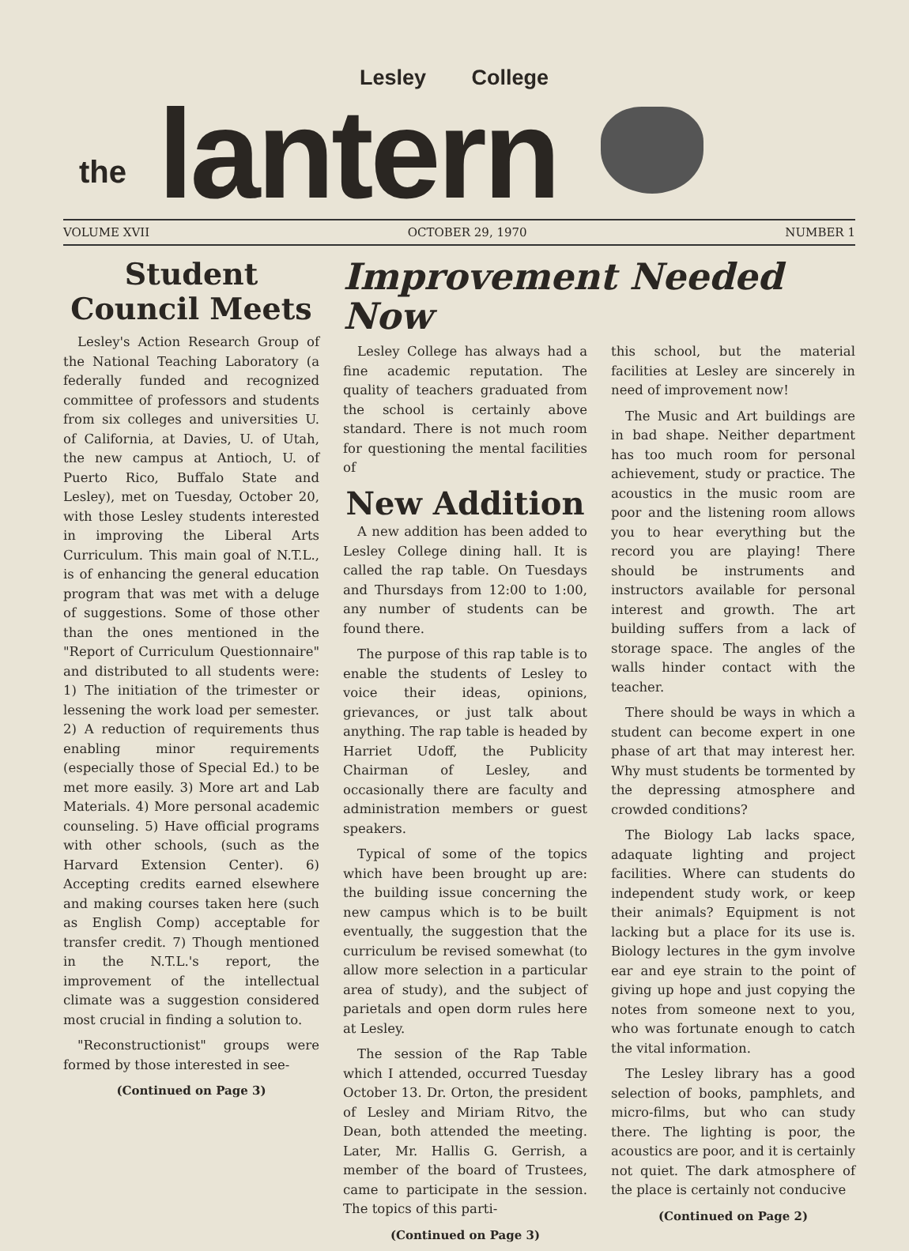Lesley College
the
lantern
VOLUME XVII OCTOBER 29, 1970 NUMBER 1
Student Council Meets
Lesley's Action Research Group of the National Teaching Laboratory (a federally funded and recognized committee of professors and students from six colleges and universities U. of California, at Davies, U. of Utah, the new campus at Antioch, U. of Puerto Rico, Buffalo State and Lesley), met on Tuesday, October 20, with those Lesley students interested in improving the Liberal Arts Curriculum. This main goal of N.T.L., is of enhancing the general education program that was met with a deluge of suggestions. Some of those other than the ones mentioned in the "Report of Curriculum Questionnaire" and distributed to all students were: 1) The initiation of the trimester or lessening the work load per semester. 2) A reduction of requirements thus enabling minor requirements (especially those of Special Ed.) to be met more easily. 3) More art and Lab Materials. 4) More personal academic counseling. 5) Have official programs with other schools, (such as the Harvard Extension Center). 6) Accepting credits earned elsewhere and making courses taken here (such as English Comp) acceptable for transfer credit. 7) Though mentioned in the N.T.L.'s report, the improvement of the intellectual climate was a suggestion considered most crucial in finding a solution to.
"Reconstructionist" groups were formed by those interested in see-
(Continued on Page 3)
Improvement Needed Now
Lesley College has always had a fine academic reputation. The quality of teachers graduated from the school is certainly above standard. There is not much room for questioning the mental facilities of
New Addition
A new addition has been added to Lesley College dining hall. It is called the rap table. On Tuesdays and Thursdays from 12:00 to 1:00, any number of students can be found there.
The purpose of this rap table is to enable the students of Lesley to voice their ideas, opinions, grievances, or just talk about anything. The rap table is headed by Harriet Udoff, the Publicity Chairman of Lesley, and occasionally there are faculty and administration members or guest speakers.
Typical of some of the topics which have been brought up are: the building issue concerning the new campus which is to be built eventually, the suggestion that the curriculum be revised somewhat (to allow more selection in a particular area of study), and the subject of parietals and open dorm rules here at Lesley.
The session of the Rap Table which I attended, occurred Tuesday October 13. Dr. Orton, the president of Lesley and Miriam Ritvo, the Dean, both attended the meeting. Later, Mr. Hallis G. Gerrish, a member of the board of Trustees, came to participate in the session. The topics of this parti-
(Continued on Page 3)
this school, but the material facilities at Lesley are sincerely in need of improvement now!
The Music and Art buildings are in bad shape. Neither department has too much room for personal achievement, study or practice. The acoustics in the music room are poor and the listening room allows you to hear everything but the record you are playing! There should be instruments and instructors available for personal interest and growth. The art building suffers from a lack of storage space. The angles of the walls hinder contact with the teacher.
There should be ways in which a student can become expert in one phase of art that may interest her. Why must students be tormented by the depressing atmosphere and crowded conditions?
The Biology Lab lacks space, adaquate lighting and project facilities. Where can students do independent study work, or keep their animals? Equipment is not lacking but a place for its use is. Biology lectures in the gym involve ear and eye strain to the point of giving up hope and just copying the notes from someone next to you, who was fortunate enough to catch the vital information.
The Lesley library has a good selection of books, pamphlets, and micro-films, but who can study there. The lighting is poor, the acoustics are poor, and it is certainly not quiet. The dark atmosphere of the place is certainly not conducive
(Continued on Page 2)